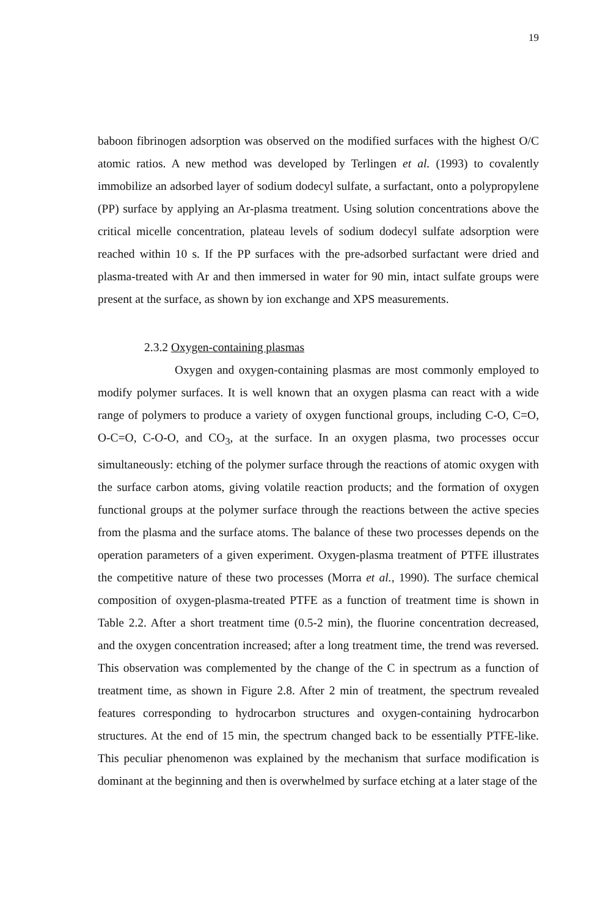19
baboon fibrinogen adsorption was observed on the modified surfaces with the highest O/C atomic ratios. A new method was developed by Terlingen et al. (1993) to covalently immobilize an adsorbed layer of sodium dodecyl sulfate, a surfactant, onto a polypropylene (PP) surface by applying an Ar-plasma treatment. Using solution concentrations above the critical micelle concentration, plateau levels of sodium dodecyl sulfate adsorption were reached within 10 s. If the PP surfaces with the pre-adsorbed surfactant were dried and plasma-treated with Ar and then immersed in water for 90 min, intact sulfate groups were present at the surface, as shown by ion exchange and XPS measurements.
2.3.2 Oxygen-containing plasmas
Oxygen and oxygen-containing plasmas are most commonly employed to modify polymer surfaces. It is well known that an oxygen plasma can react with a wide range of polymers to produce a variety of oxygen functional groups, including C-O, C=O, O-C=O, C-O-O, and CO<sub>3</sub>, at the surface. In an oxygen plasma, two processes occur simultaneously: etching of the polymer surface through the reactions of atomic oxygen with the surface carbon atoms, giving volatile reaction products; and the formation of oxygen functional groups at the polymer surface through the reactions between the active species from the plasma and the surface atoms. The balance of these two processes depends on the operation parameters of a given experiment. Oxygen-plasma treatment of PTFE illustrates the competitive nature of these two processes (Morra et al., 1990). The surface chemical composition of oxygen-plasma-treated PTFE as a function of treatment time is shown in Table 2.2. After a short treatment time (0.5-2 min), the fluorine concentration decreased, and the oxygen concentration increased; after a long treatment time, the trend was reversed. This observation was complemented by the change of the C in spectrum as a function of treatment time, as shown in Figure 2.8. After 2 min of treatment, the spectrum revealed features corresponding to hydrocarbon structures and oxygen-containing hydrocarbon structures. At the end of 15 min, the spectrum changed back to be essentially PTFE-like. This peculiar phenomenon was explained by the mechanism that surface modification is dominant at the beginning and then is overwhelmed by surface etching at a later stage of the